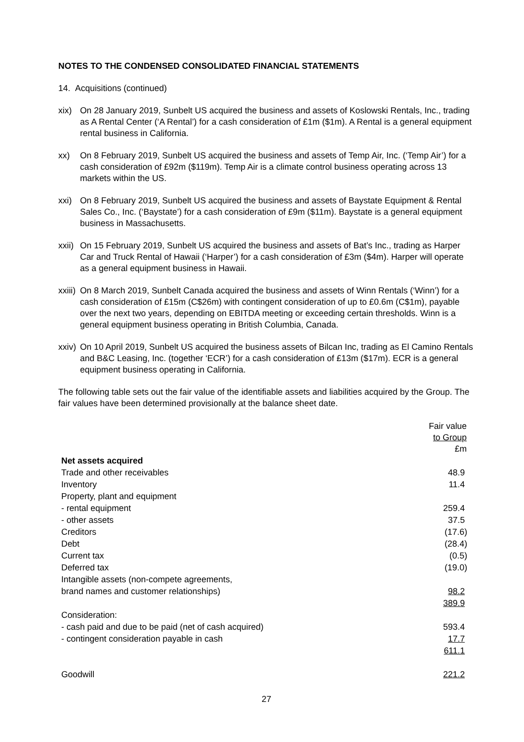NOTES TO THE CONDENSED CONSOLIDATED FINANCIAL STATEMENTS
14. Acquisitions (continued)
xix) On 28 January 2019, Sunbelt US acquired the business and assets of Koslowski Rentals, Inc., trading as A Rental Center (‘A Rental’) for a cash consideration of £1m ($1m). A Rental is a general equipment rental business in California.
xx) On 8 February 2019, Sunbelt US acquired the business and assets of Temp Air, Inc. (‘Temp Air’) for a cash consideration of £92m ($119m). Temp Air is a climate control business operating across 13 markets within the US.
xxi) On 8 February 2019, Sunbelt US acquired the business and assets of Baystate Equipment & Rental Sales Co., Inc. (‘Baystate’) for a cash consideration of £9m ($11m). Baystate is a general equipment business in Massachusetts.
xxii) On 15 February 2019, Sunbelt US acquired the business and assets of Bat’s Inc., trading as Harper Car and Truck Rental of Hawaii (‘Harper’) for a cash consideration of £3m ($4m). Harper will operate as a general equipment business in Hawaii.
xxiii) On 8 March 2019, Sunbelt Canada acquired the business and assets of Winn Rentals (‘Winn’) for a cash consideration of £15m (C$26m) with contingent consideration of up to £0.6m (C$1m), payable over the next two years, depending on EBITDA meeting or exceeding certain thresholds. Winn is a general equipment business operating in British Columbia, Canada.
xxiv) On 10 April 2019, Sunbelt US acquired the business assets of Bilcan Inc, trading as El Camino Rentals and B&C Leasing, Inc. (together ‘ECR’) for a cash consideration of £13m ($17m). ECR is a general equipment business operating in California.
The following table sets out the fair value of the identifiable assets and liabilities acquired by the Group. The fair values have been determined provisionally at the balance sheet date.
| | Fair value to Group £m |
| --- | --- |
| Net assets acquired | |
| Trade and other receivables | 48.9 |
| Inventory | 11.4 |
| Property, plant and equipment | |
| - rental equipment | 259.4 |
| - other assets | 37.5 |
| Creditors | (17.6) |
| Debt | (28.4) |
| Current tax | (0.5) |
| Deferred tax | (19.0) |
| Intangible assets (non-compete agreements, | |
| brand names and customer relationships) | 98.2 |
| | 389.9 |
| Consideration: | |
| - cash paid and due to be paid (net of cash acquired) | 593.4 |
| - contingent consideration payable in cash | 17.7 |
| | 611.1 |
| Goodwill | 221.2 |
27